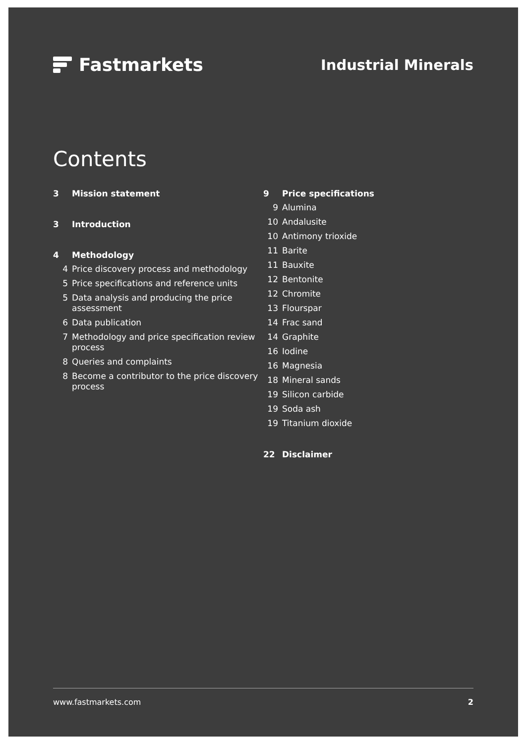Fastmarkets
Industrial Minerals
Contents
3 Mission statement
3 Introduction
4 Methodology
4 Price discovery process and methodology
5 Price specifications and reference units
5 Data analysis and producing the price assessment
6 Data publication
7 Methodology and price specification review process
8 Queries and complaints
8 Become a contributor to the price discovery process
9 Price specifications
9 Alumina
10 Andalusite
10 Antimony trioxide
11 Barite
11 Bauxite
12 Bentonite
12 Chromite
13 Flourspar
14 Frac sand
14 Graphite
16 Iodine
16 Magnesia
18 Mineral sands
19 Silicon carbide
19 Soda ash
19 Titanium dioxide
22 Disclaimer
www.fastmarkets.com 2